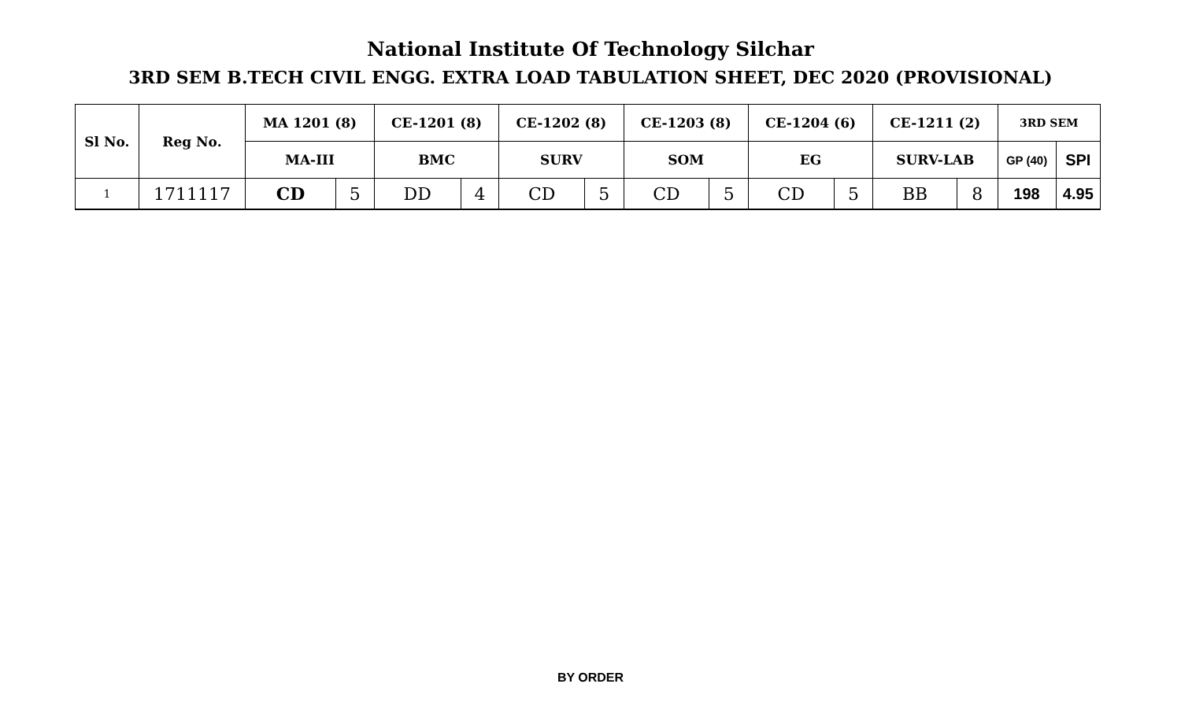National Institute Of Technology Silchar
3RD SEM B.TECH CIVIL ENGG. EXTRA LOAD TABULATION SHEET, DEC 2020 (PROVISIONAL)
| Sl No. | Reg No. | MA 1201 (8) | | CE-1201 (8) | | CE-1202 (8) | | CE-1203 (8) | | CE-1204 (6) | | CE-1211 (2) | | 3RD SEM | |
| --- | --- | --- | --- | --- | --- | --- | --- | --- | --- | --- | --- | --- | --- | --- | --- |
| | | MA-III | | BMC | | SURV | | SOM | | EG | | SURV-LAB | | GP (40) | SPI |
| 1 | 1711117 | CD | 5 | DD | 4 | CD | 5 | CD | 5 | CD | 5 | BB | 8 | 198 | 4.95 |
BY ORDER